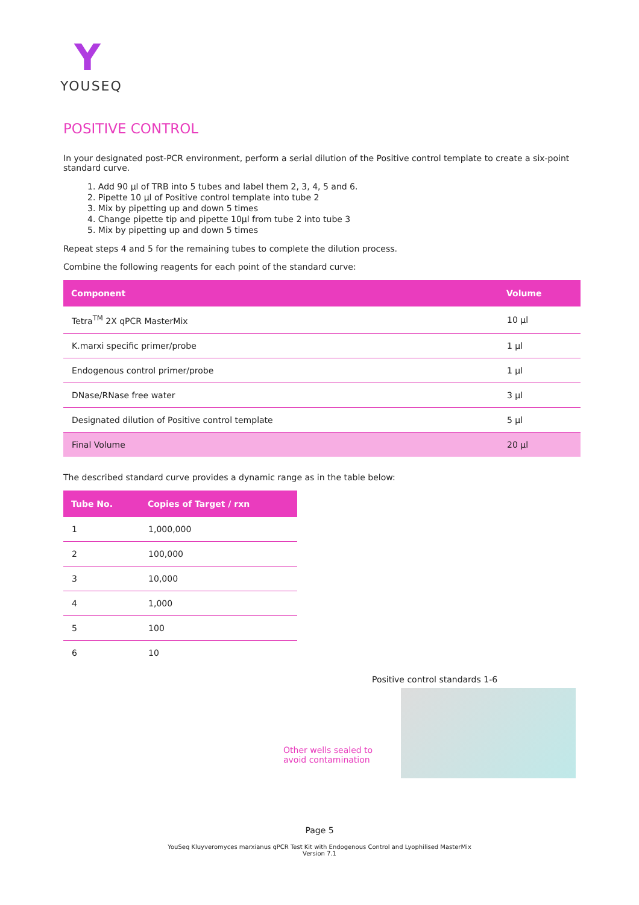Y
YOUSEQ
POSITIVE CONTROL
In your designated post-PCR environment, perform a serial dilution of the Positive control template to create a six-point standard curve.
1. Add 90 µl of TRB into 5 tubes and label them 2, 3, 4, 5 and 6.
2. Pipette 10 µl of Positive control template into tube 2
3. Mix by pipetting up and down 5 times
4. Change pipette tip and pipette 10µl from tube 2 into tube 3
5. Mix by pipetting up and down 5 times
Repeat steps 4 and 5 for the remaining tubes to complete the dilution process.
Combine the following reagents for each point of the standard curve:
| Component | Volume |
| --- | --- |
| Tetra<sup>TM</sup> 2X qPCR MasterMix | 10 µl |
| K.marxi specific primer/probe | 1 µl |
| Endogenous control primer/probe | 1 µl |
| DNase/RNase free water | 3 µl |
| Designated dilution of Positive control template | 5 µl |
| Final Volume | 20 µl |
The described standard curve provides a dynamic range as in the table below:
| Tube No. | Copies of Target / rxn |
| --- | --- |
| 1 | 1,000,000 |
| 2 | 100,000 |
| 3 | 10,000 |
| 4 | 1,000 |
| 5 | 100 |
| 6 | 10 |
Positive control standards 1-6
Other wells sealed to
avoid contamination
Page 5
YouSeq Kluyveromyces marxianus qPCR Test Kit with Endogenous Control and Lyophilised MasterMix
Version 7.1